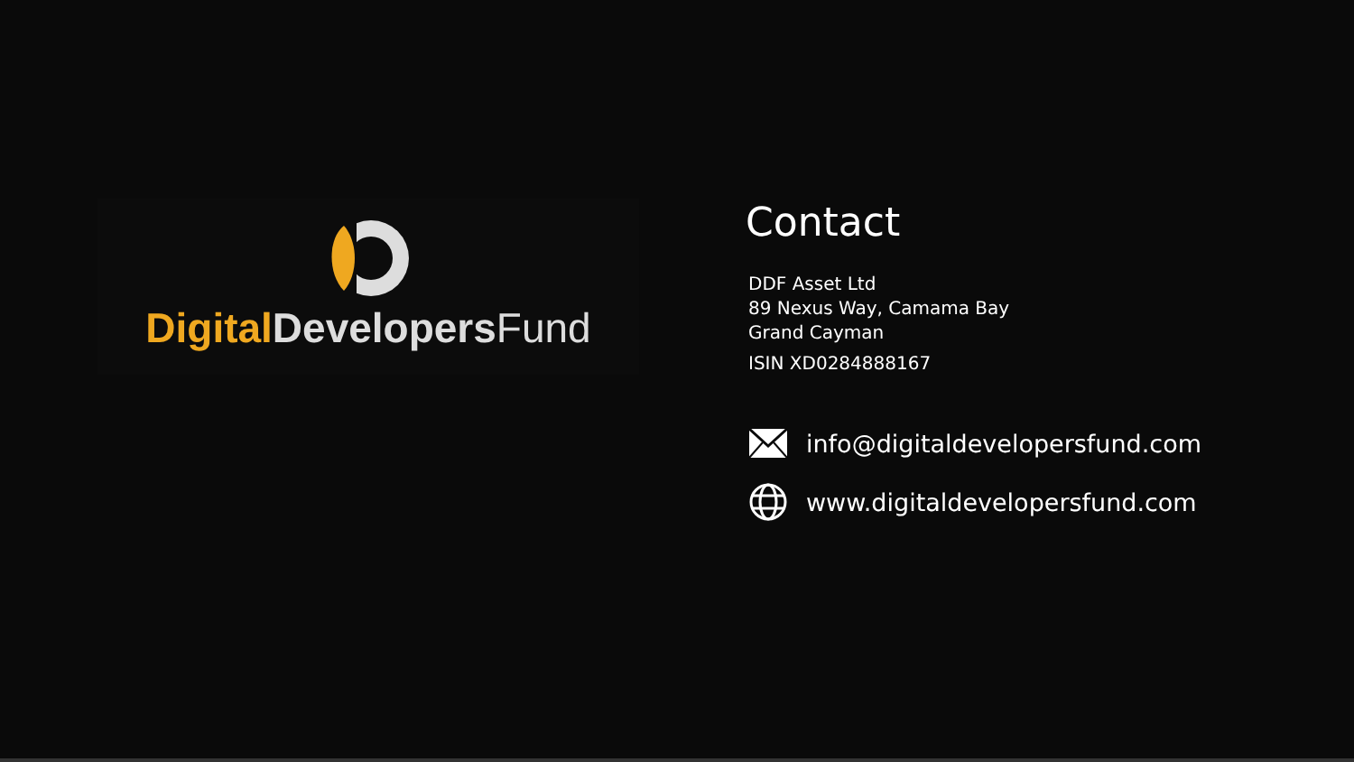Digital Developers Fund
Contact
DDF Asset Ltd
89 Nexus Way, Camama Bay
Grand Cayman
ISIN XD0284888167
info@digitaldevelopersfund.com
www.digitaldevelopersfund.com